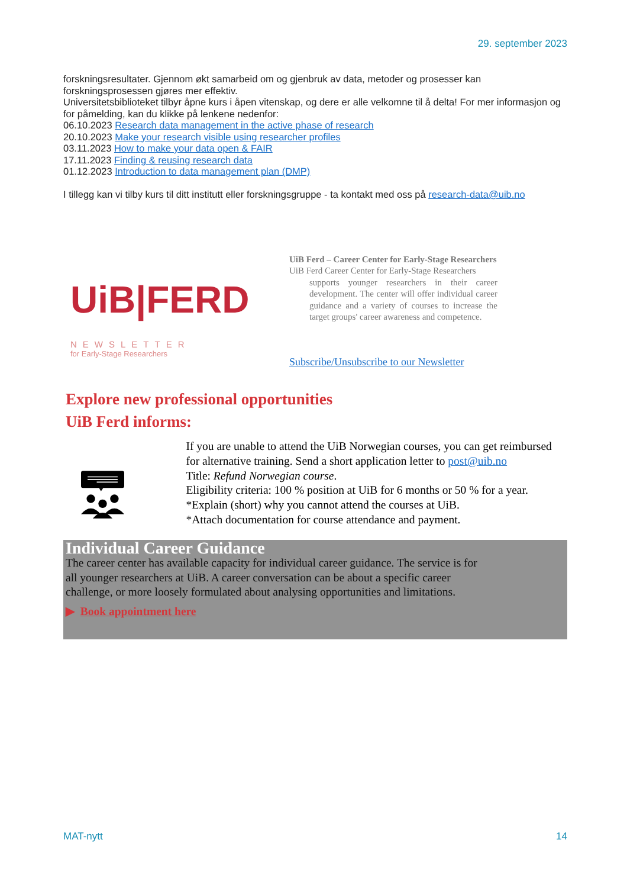29. september 2023
forskningsresultater. Gjennom økt samarbeid om og gjenbruk av data, metoder og prosesser kan forskningsprosessen gjøres mer effektiv.
Universitetsbiblioteket tilbyr åpne kurs i åpen vitenskap, og dere er alle velkomne til å delta! For mer informasjon og for påmelding, kan du klikke på lenkene nedenfor:
06.10.2023 Research data management in the active phase of research
20.10.2023 Make your research visible using researcher profiles
03.11.2023 How to make your data open & FAIR
17.11.2023 Finding & reusing research data
01.12.2023 Introduction to data management plan (DMP)
I tillegg kan vi tilby kurs til ditt institutt eller forskningsgruppe - ta kontakt med oss på research-data@uib.no
UiB|FERD
NEWSLETTER
for Early-Stage Researchers
UiB Ferd – Career Center for Early-Stage Researchers
UiB Ferd Career Center for Early-Stage Researchers
supports younger researchers in their career development. The center will offer individual career guidance and a variety of courses to increase the target groups' career awareness and competence.
Subscribe/Unsubscribe to our Newsletter
Explore new professional opportunities
UiB Ferd informs:
If you are unable to attend the UiB Norwegian courses, you can get reimbursed for alternative training. Send a short application letter to post@uib.no
Title: Refund Norwegian course.
Eligibility criteria: 100 % position at UiB for 6 months or 50 % for a year.
*Explain (short) why you cannot attend the courses at UiB.
*Attach documentation for course attendance and payment.
Individual Career Guidance
The career center has available capacity for individual career guidance. The service is for all younger researchers at UiB. A career conversation can be about a specific career challenge, or more loosely formulated about analysing opportunities and limitations.
▶ Book appointment here
MAT-nytt 14